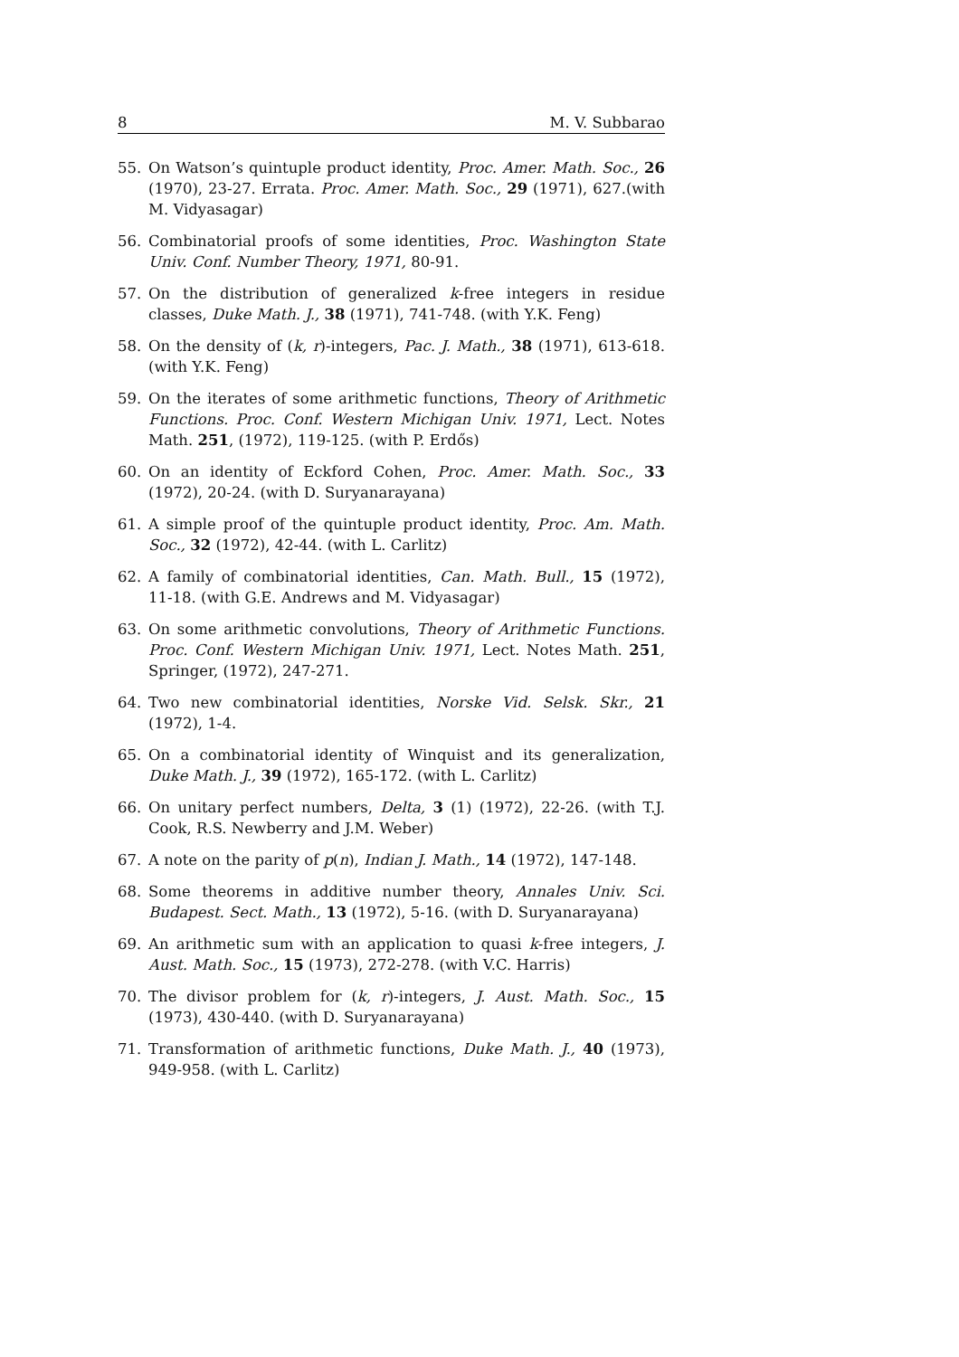8 M. V. Subbarao
55. On Watson’s quintuple product identity, Proc. Amer. Math. Soc., 26 (1970), 23-27. Errata. Proc. Amer. Math. Soc., 29 (1971), 627.(with M. Vidyasagar)
56. Combinatorial proofs of some identities, Proc. Washington State Univ. Conf. Number Theory, 1971, 80-91.
57. On the distribution of generalized k-free integers in residue classes, Duke Math. J., 38 (1971), 741-748. (with Y.K. Feng)
58. On the density of (k, r)-integers, Pac. J. Math., 38 (1971), 613-618. (with Y.K. Feng)
59. On the iterates of some arithmetic functions, Theory of Arithmetic Functions. Proc. Conf. Western Michigan Univ. 1971, Lect. Notes Math. 251, (1972), 119-125. (with P. Erdős)
60. On an identity of Eckford Cohen, Proc. Amer. Math. Soc., 33 (1972), 20-24. (with D. Suryanarayana)
61. A simple proof of the quintuple product identity, Proc. Am. Math. Soc., 32 (1972), 42-44. (with L. Carlitz)
62. A family of combinatorial identities, Can. Math. Bull., 15 (1972), 11-18. (with G.E. Andrews and M. Vidyasagar)
63. On some arithmetic convolutions, Theory of Arithmetic Functions. Proc. Conf. Western Michigan Univ. 1971, Lect. Notes Math. 251, Springer, (1972), 247-271.
64. Two new combinatorial identities, Norske Vid. Selsk. Skr., 21 (1972), 1-4.
65. On a combinatorial identity of Winquist and its generalization, Duke Math. J., 39 (1972), 165-172. (with L. Carlitz)
66. On unitary perfect numbers, Delta, 3 (1) (1972), 22-26. (with T.J. Cook, R.S. Newberry and J.M. Weber)
67. A note on the parity of p(n), Indian J. Math., 14 (1972), 147-148.
68. Some theorems in additive number theory, Annales Univ. Sci. Budapest. Sect. Math., 13 (1972), 5-16. (with D. Suryanarayana)
69. An arithmetic sum with an application to quasi k-free integers, J. Aust. Math. Soc., 15 (1973), 272-278. (with V.C. Harris)
70. The divisor problem for (k, r)-integers, J. Aust. Math. Soc., 15 (1973), 430-440. (with D. Suryanarayana)
71. Transformation of arithmetic functions, Duke Math. J., 40 (1973), 949-958. (with L. Carlitz)